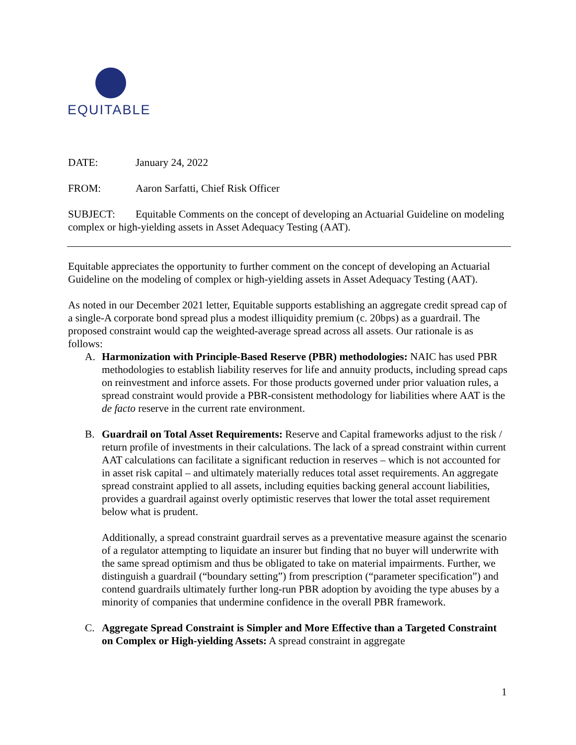EQUITABLE
DATE: January 24, 2022
FROM: Aaron Sarfatti, Chief Risk Officer
SUBJECT: Equitable Comments on the concept of developing an Actuarial Guideline on modeling complex or high-yielding assets in Asset Adequacy Testing (AAT).
Equitable appreciates the opportunity to further comment on the concept of developing an Actuarial Guideline on the modeling of complex or high-yielding assets in Asset Adequacy Testing (AAT).
As noted in our December 2021 letter, Equitable supports establishing an aggregate credit spread cap of a single-A corporate bond spread plus a modest illiquidity premium (c. 20bps) as a guardrail. The proposed constraint would cap the weighted-average spread across all assets. Our rationale is as follows:
A. Harmonization with Principle-Based Reserve (PBR) methodologies: NAIC has used PBR methodologies to establish liability reserves for life and annuity products, including spread caps on reinvestment and inforce assets. For those products governed under prior valuation rules, a spread constraint would provide a PBR-consistent methodology for liabilities where AAT is the de facto reserve in the current rate environment.
B. Guardrail on Total Asset Requirements: Reserve and Capital frameworks adjust to the risk / return profile of investments in their calculations. The lack of a spread constraint within current AAT calculations can facilitate a significant reduction in reserves – which is not accounted for in asset risk capital – and ultimately materially reduces total asset requirements. An aggregate spread constraint applied to all assets, including equities backing general account liabilities, provides a guardrail against overly optimistic reserves that lower the total asset requirement below what is prudent.
Additionally, a spread constraint guardrail serves as a preventative measure against the scenario of a regulator attempting to liquidate an insurer but finding that no buyer will underwrite with the same spread optimism and thus be obligated to take on material impairments. Further, we distinguish a guardrail (“boundary setting”) from prescription (“parameter specification”) and contend guardrails ultimately further long-run PBR adoption by avoiding the type abuses by a minority of companies that undermine confidence in the overall PBR framework.
C. Aggregate Spread Constraint is Simpler and More Effective than a Targeted Constraint on Complex or High-yielding Assets: A spread constraint in aggregate
1